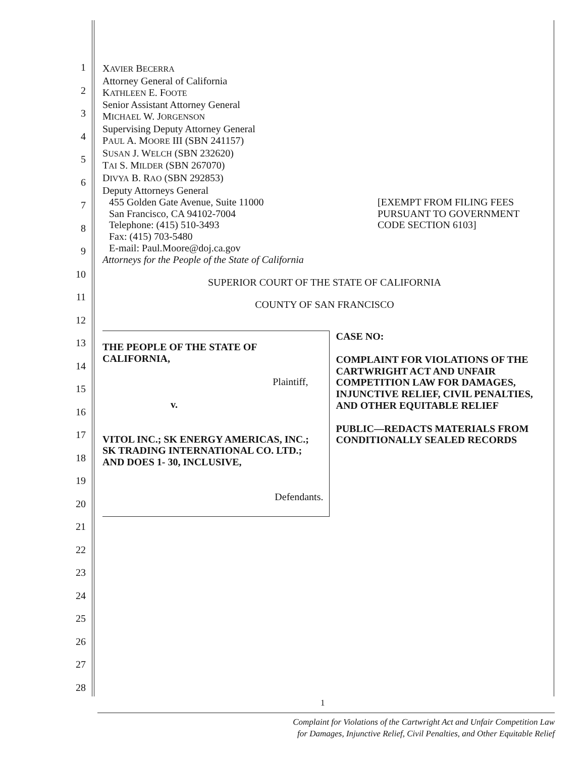1
2
3
4
5
6
7
8
9
10
11
12
13
14
15
16
17
18
19
20
21
22
23
24
25
26
27
28
XAVIER BECERRA
Attorney General of California
KATHLEEN E. FOOTE
Senior Assistant Attorney General
MICHAEL W. JORGENSON
Supervising Deputy Attorney General
PAUL A. MOORE III (SBN 241157)
SUSAN J. WELCH (SBN 232620)
TAI S. MILDER (SBN 267070)
DIVYA B. RAO (SBN 292853)
Deputy Attorneys General
455 Golden Gate Avenue, Suite 11000
San Francisco, CA 94102-7004
Telephone: (415) 510-3493
Fax: (415) 703-5480
E-mail: Paul.Moore@doj.ca.gov
[EXEMPT FROM FILING FEES PURSUANT TO GOVERNMENT CODE SECTION 6103]
Attorneys for the People of the State of California
SUPERIOR COURT OF THE STATE OF CALIFORNIA
COUNTY OF SAN FRANCISCO
THE PEOPLE OF THE STATE OF CALIFORNIA,
Plaintiff,
v.
VITOL INC.; SK ENERGY AMERICAS, INC.; SK TRADING INTERNATIONAL CO. LTD.; AND DOES 1- 30, INCLUSIVE,
Defendants.
CASE NO:
COMPLAINT FOR VIOLATIONS OF THE CARTWRIGHT ACT AND UNFAIR COMPETITION LAW FOR DAMAGES, INJUNCTIVE RELIEF, CIVIL PENALTIES, AND OTHER EQUITABLE RELIEF
PUBLIC—REDACTS MATERIALS FROM CONDITIONALLY SEALED RECORDS
1
Complaint for Violations of the Cartwright Act and Unfair Competition Law
for Damages, Injunctive Relief, Civil Penalties, and Other Equitable Relief